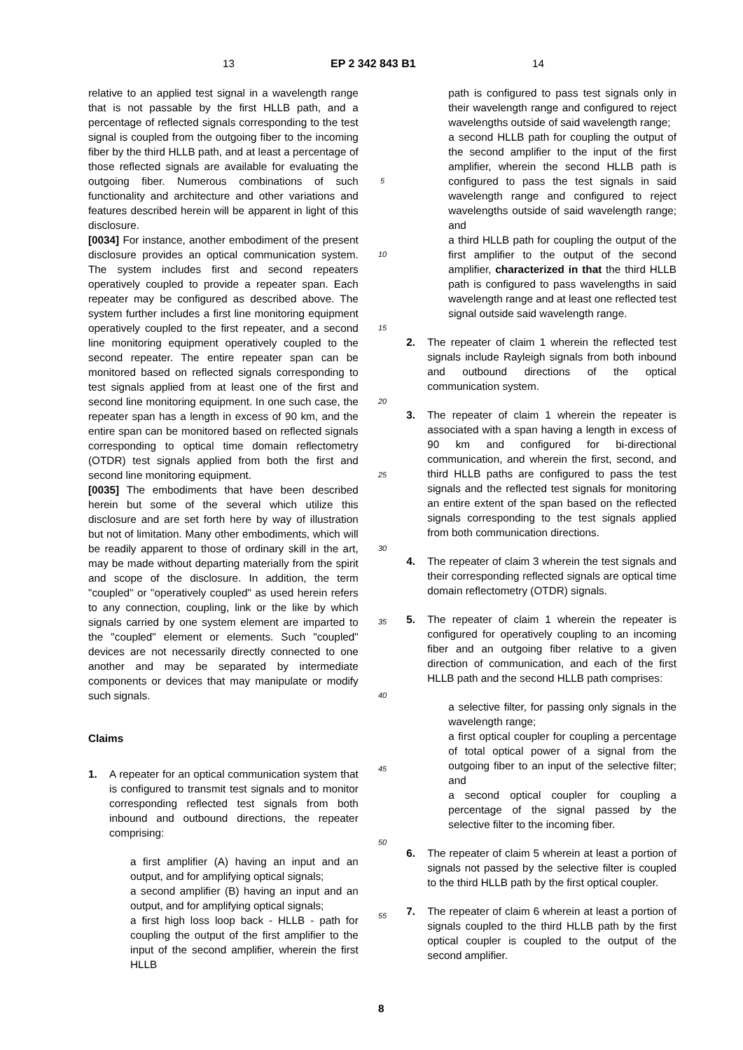13 EP 2 342 843 B1 14
relative to an applied test signal in a wavelength range that is not passable by the first HLLB path, and a percentage of reflected signals corresponding to the test signal is coupled from the outgoing fiber to the incoming fiber by the third HLLB path, and at least a percentage of those reflected signals are available for evaluating the outgoing fiber. Numerous combinations of such functionality and architecture and other variations and features described herein will be apparent in light of this disclosure.
[0034] For instance, another embodiment of the present disclosure provides an optical communication system. The system includes first and second repeaters operatively coupled to provide a repeater span. Each repeater may be configured as described above. The system further includes a first line monitoring equipment operatively coupled to the first repeater, and a second line monitoring equipment operatively coupled to the second repeater. The entire repeater span can be monitored based on reflected signals corresponding to test signals applied from at least one of the first and second line monitoring equipment. In one such case, the repeater span has a length in excess of 90 km, and the entire span can be monitored based on reflected signals corresponding to optical time domain reflectometry (OTDR) test signals applied from both the first and second line monitoring equipment.
[0035] The embodiments that have been described herein but some of the several which utilize this disclosure and are set forth here by way of illustration but not of limitation. Many other embodiments, which will be readily apparent to those of ordinary skill in the art, may be made without departing materially from the spirit and scope of the disclosure. In addition, the term "coupled" or "operatively coupled" as used herein refers to any connection, coupling, link or the like by which signals carried by one system element are imparted to the "coupled" element or elements. Such "coupled" devices are not necessarily directly connected to one another and may be separated by intermediate components or devices that may manipulate or modify such signals.
Claims
1. A repeater for an optical communication system that is configured to transmit test signals and to monitor corresponding reflected test signals from both inbound and outbound directions, the repeater comprising:
a first amplifier (A) having an input and an output, and for amplifying optical signals;
a second amplifier (B) having an input and an output, and for amplifying optical signals;
a first high loss loop back - HLLB - path for coupling the output of the first amplifier to the input of the second amplifier, wherein the first HLLB
5
10
15
20
25
30
35
40
45
50
55
path is configured to pass test signals only in their wavelength range and configured to reject wavelengths outside of said wavelength range;
a second HLLB path for coupling the output of the second amplifier to the input of the first amplifier, wherein the second HLLB path is configured to pass the test signals in said wavelength range and configured to reject wavelengths outside of said wavelength range; and
a third HLLB path for coupling the output of the first amplifier to the output of the second amplifier, characterized in that the third HLLB path is configured to pass wavelengths in said wavelength range and at least one reflected test signal outside said wavelength range.
2. The repeater of claim 1 wherein the reflected test signals include Rayleigh signals from both inbound and outbound directions of the optical communication system.
3. The repeater of claim 1 wherein the repeater is associated with a span having a length in excess of 90 km and configured for bi-directional communication, and wherein the first, second, and third HLLB paths are configured to pass the test signals and the reflected test signals for monitoring an entire extent of the span based on the reflected signals corresponding to the test signals applied from both communication directions.
4. The repeater of claim 3 wherein the test signals and their corresponding reflected signals are optical time domain reflectometry (OTDR) signals.
5. The repeater of claim 1 wherein the repeater is configured for operatively coupling to an incoming fiber and an outgoing fiber relative to a given direction of communication, and each of the first HLLB path and the second HLLB path comprises:
a selective filter, for passing only signals in the wavelength range;
a first optical coupler for coupling a percentage of total optical power of a signal from the outgoing fiber to an input of the selective filter; and
a second optical coupler for coupling a percentage of the signal passed by the selective filter to the incoming fiber.
6. The repeater of claim 5 wherein at least a portion of signals not passed by the selective filter is coupled to the third HLLB path by the first optical coupler.
7. The repeater of claim 6 wherein at least a portion of signals coupled to the third HLLB path by the first optical coupler is coupled to the output of the second amplifier.
8